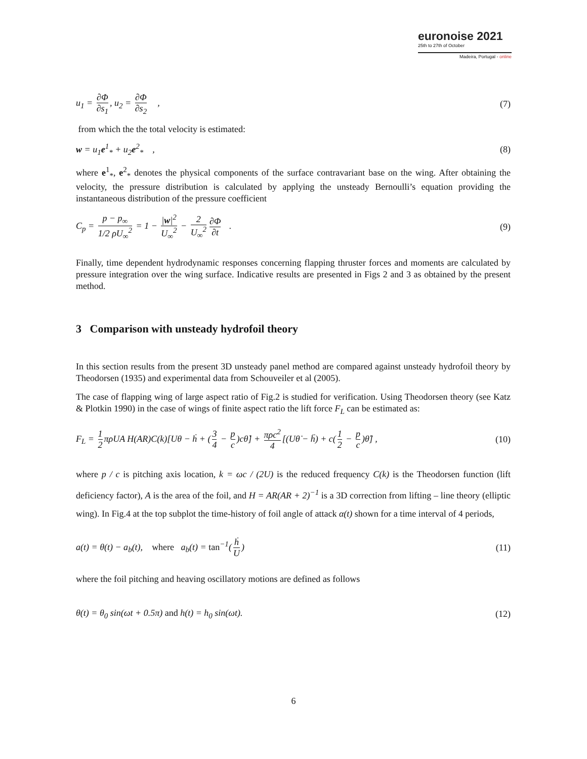euronoise 2021
25th to 27th of October
Madeira, Portugal - online
u<sub>1</sub> = ∂Φ ∂s<sub>1</sub>, u<sub>2</sub> = ∂Φ ∂s<sub>2</sub> , (7)
from which the the total velocity is estimated:
w = u<sub>1</sub>e<sup>1</sup><sub>*</sub> + u<sub>2</sub>e<sup>2</sup><sub>*</sub> , (8)
where e<sup>1</sup><sub>*</sub>, e<sup>2</sup><sub>*</sub> denotes the physical components of the surface contravariant base on the wing. After obtaining the velocity, the pressure distribution is calculated by applying the unsteady Bernoulli’s equation providing the instantaneous distribution of the pressure coefficient
C<sub>p</sub> = p − p<sub>∞</sub> 1/2 ρU<sub>∞</sub><sup>2</sup> = 1 − |w|<sup>2</sup> U<sub>∞</sub><sup>2</sup> − 2 U<sub>∞</sub><sup>2</sup> ∂Φ ∂t . (9)
Finally, time dependent hydrodynamic responses concerning flapping thruster forces and moments are calculated by pressure integration over the wing surface. Indicative results are presented in Figs 2 and 3 as obtained by the present method.
3 Comparison with unsteady hydrofoil theory
In this section results from the present 3D unsteady panel method are compared against unsteady hydrofoil theory by Theodorsen (1935) and experimental data from Schouveiler et al (2005).
The case of flapping wing of large aspect ratio of Fig.2 is studied for verification. Using Theodorsen theory (see Katz & Plotkin 1990) in the case of wings of finite aspect ratio the lift force F<sub>L</sub> can be estimated as:
F<sub>L</sub> = 1 2 πρUA H(AR)C(k)[Uθ − ḣ + (3 4 − p c)cθ̇] + πρc<sup>2</sup> 4 [(Uθ̇ − ḧ) + c(1 2 − p c)θ̈] , (10)
where p / c is pitching axis location, k = ωc / (2U) is the reduced frequency C(k) is the Theodorsen function (lift deficiency factor), A is the area of the foil, and H = AR(AR + 2)<sup>−1</sup> is a 3D correction from lifting – line theory (elliptic wing). In Fig.4 at the top subplot the time-history of foil angle of attack α(t) shown for a time interval of 4 periods,
a(t) = θ(t) − a<sub>b</sub>(t), where a<sub>b</sub>(t) = tan<sup>−1</sup>(ḣ U) (11)
where the foil pitching and heaving oscillatory motions are defined as follows
θ(t) = θ<sub>0</sub> sin(ωt + 0.5π) and h(t) = h<sub>0</sub> sin(ωt). (12)
6